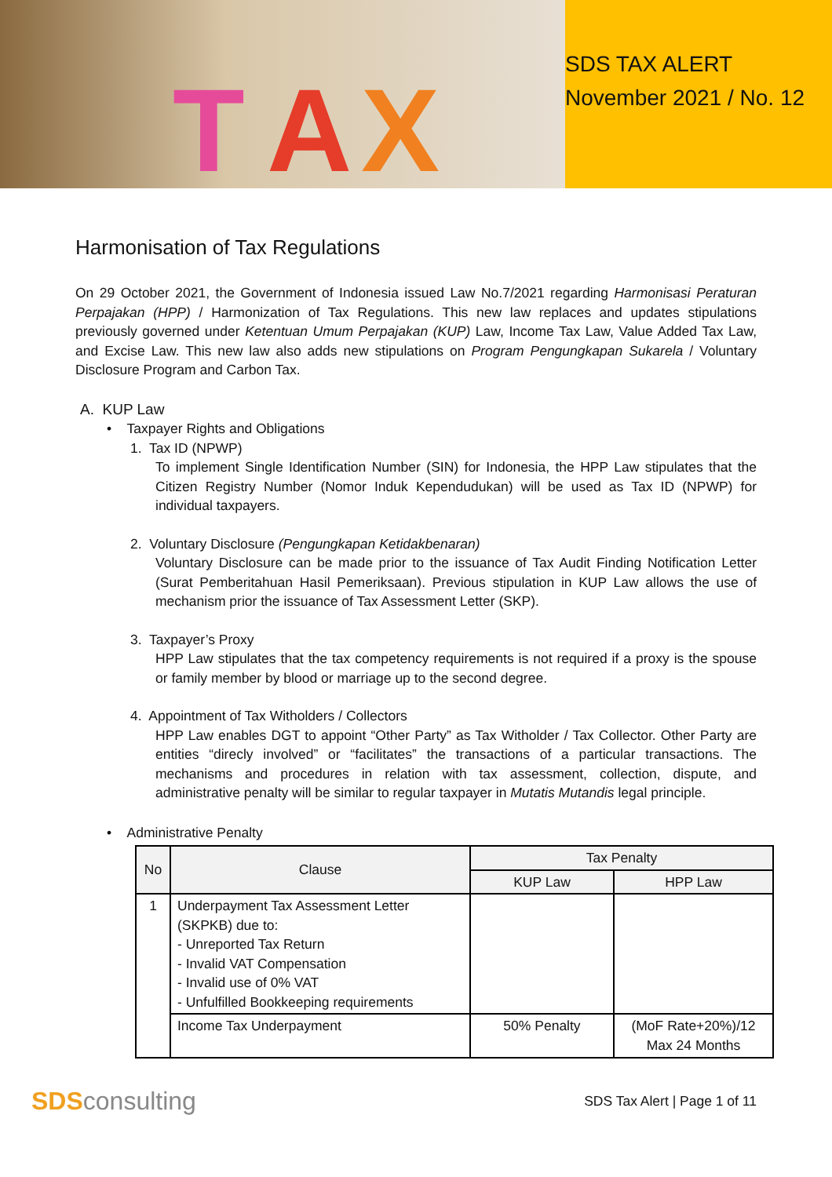T A X
SDS TAX ALERT
November 2021 / No. 12
Harmonisation of Tax Regulations
On 29 October 2021, the Government of Indonesia issued Law No.7/2021 regarding Harmonisasi Peraturan Perpajakan (HPP) / Harmonization of Tax Regulations. This new law replaces and updates stipulations previously governed under Ketentuan Umum Perpajakan (KUP) Law, Income Tax Law, Value Added Tax Law, and Excise Law. This new law also adds new stipulations on Program Pengungkapan Sukarela / Voluntary Disclosure Program and Carbon Tax.
A. KUP Law
• Taxpayer Rights and Obligations
1. Tax ID (NPWP)
To implement Single Identification Number (SIN) for Indonesia, the HPP Law stipulates that the Citizen Registry Number (Nomor Induk Kependudukan) will be used as Tax ID (NPWP) for individual taxpayers.
2. Voluntary Disclosure (Pengungkapan Ketidakbenaran)
Voluntary Disclosure can be made prior to the issuance of Tax Audit Finding Notification Letter (Surat Pemberitahuan Hasil Pemeriksaan). Previous stipulation in KUP Law allows the use of mechanism prior the issuance of Tax Assessment Letter (SKP).
3. Taxpayer’s Proxy
HPP Law stipulates that the tax competency requirements is not required if a proxy is the spouse or family member by blood or marriage up to the second degree.
4. Appointment of Tax Witholders / Collectors
HPP Law enables DGT to appoint “Other Party” as Tax Witholder / Tax Collector. Other Party are entities “direcly involved” or “facilitates” the transactions of a particular transactions. The mechanisms and procedures in relation with tax assessment, collection, dispute, and administrative penalty will be similar to regular taxpayer in Mutatis Mutandis legal principle.
• Administrative Penalty
| No | Clause | Tax Penalty | |
| --- | --- | --- | --- |
| | | KUP Law | HPP Law |
| 1 | Underpayment Tax Assessment Letter (SKPKB) due to: - Unreported Tax Return - Invalid VAT Compensation - Invalid use of 0% VAT - Unfulfilled Bookkeeping requirements | | |
| | Income Tax Underpayment | 50% Penalty | (MoF Rate+20%)/12 Max 24 Months |
SDS consulting
SDS Tax Alert | Page 1 of 11